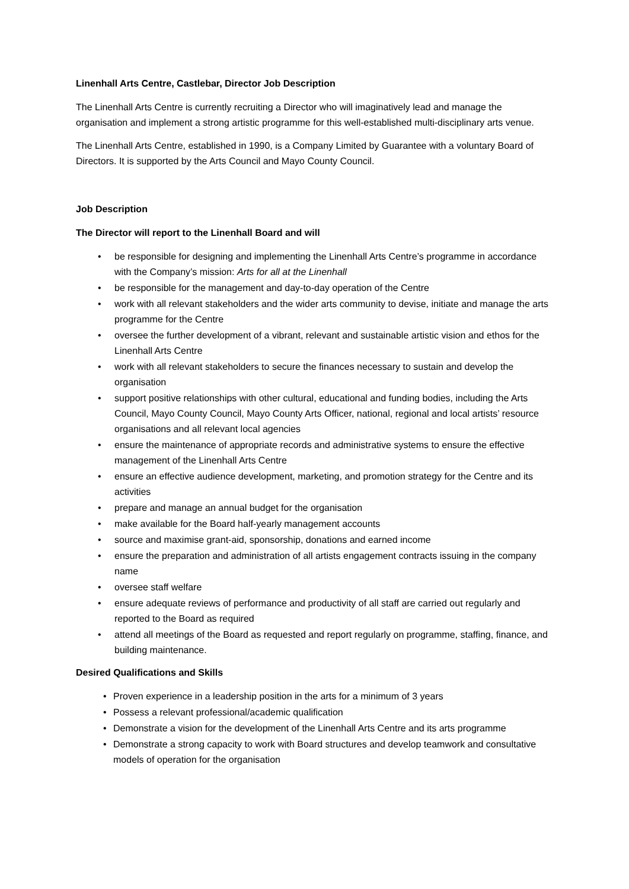Linenhall Arts Centre, Castlebar, Director Job Description
The Linenhall Arts Centre is currently recruiting a Director who will imaginatively lead and manage the organisation and implement a strong artistic programme for this well-established multi-disciplinary arts venue.
The Linenhall Arts Centre, established in 1990, is a Company Limited by Guarantee with a voluntary Board of Directors. It is supported by the Arts Council and Mayo County Council.
Job Description
The Director will report to the Linenhall Board and will
• be responsible for designing and implementing the Linenhall Arts Centre’s programme in accordance with the Company’s mission: Arts for all at the Linenhall
• be responsible for the management and day-to-day operation of the Centre
• work with all relevant stakeholders and the wider arts community to devise, initiate and manage the arts programme for the Centre
• oversee the further development of a vibrant, relevant and sustainable artistic vision and ethos for the Linenhall Arts Centre
• work with all relevant stakeholders to secure the finances necessary to sustain and develop the organisation
• support positive relationships with other cultural, educational and funding bodies, including the Arts Council, Mayo County Council, Mayo County Arts Officer, national, regional and local artists’ resource organisations and all relevant local agencies
• ensure the maintenance of appropriate records and administrative systems to ensure the effective management of the Linenhall Arts Centre
• ensure an effective audience development, marketing, and promotion strategy for the Centre and its activities
• prepare and manage an annual budget for the organisation
• make available for the Board half-yearly management accounts
• source and maximise grant-aid, sponsorship, donations and earned income
• ensure the preparation and administration of all artists engagement contracts issuing in the company name
• oversee staff welfare
• ensure adequate reviews of performance and productivity of all staff are carried out regularly and reported to the Board as required
• attend all meetings of the Board as requested and report regularly on programme, staffing, finance, and building maintenance.
Desired Qualifications and Skills
• Proven experience in a leadership position in the arts for a minimum of 3 years
• Possess a relevant professional/academic qualification
• Demonstrate a vision for the development of the Linenhall Arts Centre and its arts programme
• Demonstrate a strong capacity to work with Board structures and develop teamwork and consultative models of operation for the organisation